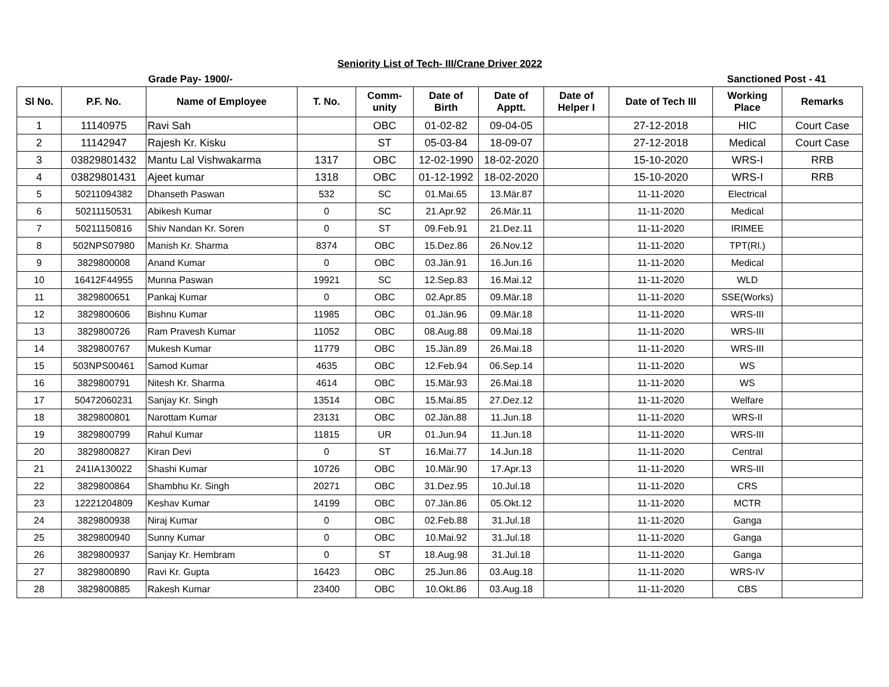Seniority List of Tech- III/Crane Driver 2022
Grade Pay- 1900/- Sanctioned Post - 41
| Sl No. | P.F. No. | Name of Employee | T. No. | Comm- unity | Date of Birth | Date of Apptt. | Date of Helper I | Date of Tech III | Working Place | Remarks |
| --- | --- | --- | --- | --- | --- | --- | --- | --- | --- | --- |
| 1 | 11140975 | Ravi Sah | | OBC | 01-02-82 | 09-04-05 | | 27-12-2018 | HIC | Court Case |
| 2 | 11142947 | Rajesh Kr. Kisku | | ST | 05-03-84 | 18-09-07 | | 27-12-2018 | Medical | Court Case |
| 3 | 03829801432 | Mantu Lal Vishwakarma | 1317 | OBC | 12-02-1990 | 18-02-2020 | | 15-10-2020 | WRS-I | RRB |
| 4 | 03829801431 | Ajeet kumar | 1318 | OBC | 01-12-1992 | 18-02-2020 | | 15-10-2020 | WRS-I | RRB |
| 5 | 50211094382 | Dhanseth Paswan | 532 | SC | 01.Mai.65 | 13.Mär.87 | | 11-11-2020 | Electrical | |
| 6 | 50211150531 | Abikesh Kumar | 0 | SC | 21.Apr.92 | 26.Mär.11 | | 11-11-2020 | Medical | |
| 7 | 50211150816 | Shiv Nandan Kr. Soren | 0 | ST | 09.Feb.91 | 21.Dez.11 | | 11-11-2020 | IRIMEE | |
| 8 | 502NPS07980 | Manish Kr. Sharma | 8374 | OBC | 15.Dez.86 | 26.Nov.12 | | 11-11-2020 | TPT(Rl.) | |
| 9 | 3829800008 | Anand Kumar | 0 | OBC | 03.Jän.91 | 16.Jun.16 | | 11-11-2020 | Medical | |
| 10 | 16412F44955 | Munna Paswan | 19921 | SC | 12.Sep.83 | 16.Mai.12 | | 11-11-2020 | WLD | |
| 11 | 3829800651 | Pankaj Kumar | 0 | OBC | 02.Apr.85 | 09.Mär.18 | | 11-11-2020 | SSE(Works) | |
| 12 | 3829800606 | Bishnu Kumar | 11985 | OBC | 01.Jän.96 | 09.Mär.18 | | 11-11-2020 | WRS-III | |
| 13 | 3829800726 | Ram Pravesh Kumar | 11052 | OBC | 08.Aug.88 | 09.Mai.18 | | 11-11-2020 | WRS-III | |
| 14 | 3829800767 | Mukesh Kumar | 11779 | OBC | 15.Jän.89 | 26.Mai.18 | | 11-11-2020 | WRS-III | |
| 15 | 503NPS00461 | Samod Kumar | 4635 | OBC | 12.Feb.94 | 06.Sep.14 | | 11-11-2020 | WS | |
| 16 | 3829800791 | Nitesh Kr. Sharma | 4614 | OBC | 15.Mär.93 | 26.Mai.18 | | 11-11-2020 | WS | |
| 17 | 50472060231 | Sanjay Kr. Singh | 13514 | OBC | 15.Mai.85 | 27.Dez.12 | | 11-11-2020 | Welfare | |
| 18 | 3829800801 | Narottam Kumar | 23131 | OBC | 02.Jän.88 | 11.Jun.18 | | 11-11-2020 | WRS-II | |
| 19 | 3829800799 | Rahul Kumar | 11815 | UR | 01.Jun.94 | 11.Jun.18 | | 11-11-2020 | WRS-III | |
| 20 | 3829800827 | Kiran Devi | 0 | ST | 16.Mai.77 | 14.Jun.18 | | 11-11-2020 | Central | |
| 21 | 241IA130022 | Shashi Kumar | 10726 | OBC | 10.Mär.90 | 17.Apr.13 | | 11-11-2020 | WRS-III | |
| 22 | 3829800864 | Shambhu Kr. Singh | 20271 | OBC | 31.Dez.95 | 10.Jul.18 | | 11-11-2020 | CRS | |
| 23 | 12221204809 | Keshav Kumar | 14199 | OBC | 07.Jän.86 | 05.Okt.12 | | 11-11-2020 | MCTR | |
| 24 | 3829800938 | Niraj Kumar | 0 | OBC | 02.Feb.88 | 31.Jul.18 | | 11-11-2020 | Ganga | |
| 25 | 3829800940 | Sunny Kumar | 0 | OBC | 10.Mai.92 | 31.Jul.18 | | 11-11-2020 | Ganga | |
| 26 | 3829800937 | Sanjay Kr. Hembram | 0 | ST | 18.Aug.98 | 31.Jul.18 | | 11-11-2020 | Ganga | |
| 27 | 3829800890 | Ravi Kr. Gupta | 16423 | OBC | 25.Jun.86 | 03.Aug.18 | | 11-11-2020 | WRS-IV | |
| 28 | 3829800885 | Rakesh Kumar | 23400 | OBC | 10.Okt.86 | 03.Aug.18 | | 11-11-2020 | CBS | |